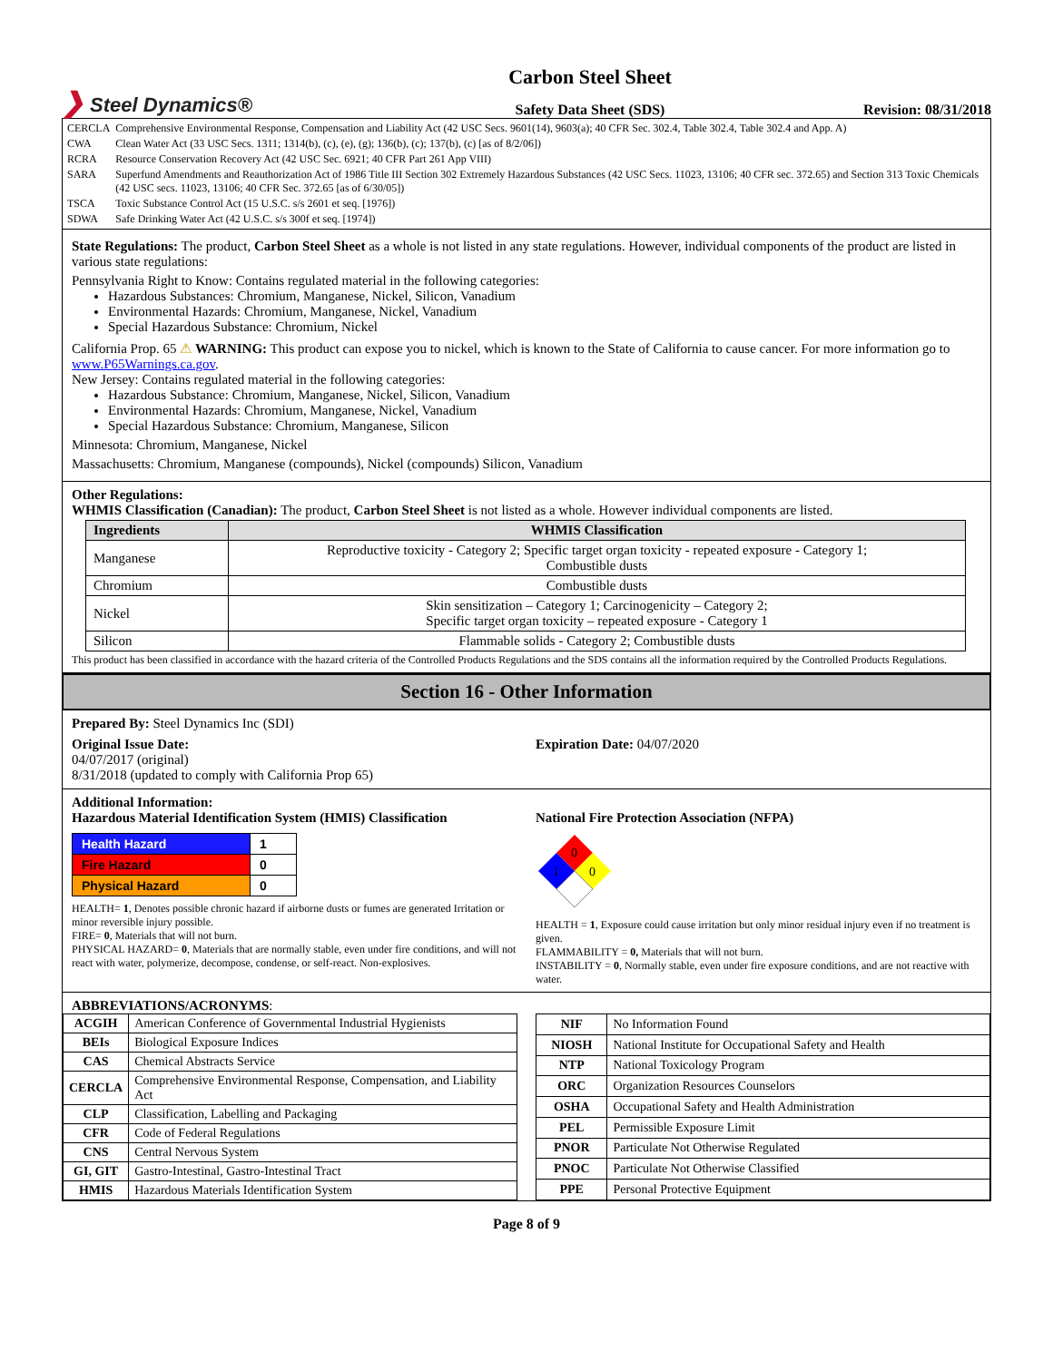❯ Steel Dynamics®
Carbon Steel Sheet
Safety Data Sheet (SDS)
Revision: 08/31/2018
| CERCLA | Comprehensive Environmental Response, Compensation and Liability Act (42 USC Secs. 9601(14), 9603(a); 40 CFR Sec. 302.4, Table 302.4, Table 302.4 and App. A) |
| CWA | Clean Water Act (33 USC Secs. 1311; 1314(b), (c), (e), (g); 136(b), (c); 137(b), (c) [as of 8/2/06]) |
| RCRA | Resource Conservation Recovery Act (42 USC Sec. 6921; 40 CFR Part 261 App VIII) |
| SARA | Superfund Amendments and Reauthorization Act of 1986 Title III Section 302 Extremely Hazardous Substances (42 USC Secs. 11023, 13106; 40 CFR sec. 372.65) and Section 313 Toxic Chemicals (42 USC secs. 11023, 13106; 40 CFR Sec. 372.65 [as of 6/30/05]) |
| TSCA | Toxic Substance Control Act (15 U.S.C. s/s 2601 et seq. [1976]) |
| SDWA | Safe Drinking Water Act (42 U.S.C. s/s 300f et seq. [1974]) |
State Regulations: The product, Carbon Steel Sheet as a whole is not listed in any state regulations. However, individual components of the product are listed in various state regulations:
Pennsylvania Right to Know: Contains regulated material in the following categories:
Hazardous Substances: Chromium, Manganese, Nickel, Silicon, Vanadium
Environmental Hazards: Chromium, Manganese, Nickel, Vanadium
Special Hazardous Substance: Chromium, Nickel
California Prop. 65 ⚠ WARNING: This product can expose you to nickel, which is known to the State of California to cause cancer. For more information go to www.P65Warnings.ca.gov.
New Jersey: Contains regulated material in the following categories:
Hazardous Substance: Chromium, Manganese, Nickel, Silicon, Vanadium
Environmental Hazards: Chromium, Manganese, Nickel, Vanadium
Special Hazardous Substance: Chromium, Manganese, Silicon
Minnesota: Chromium, Manganese, Nickel
Massachusetts: Chromium, Manganese (compounds), Nickel (compounds) Silicon, Vanadium
Other Regulations:
WHMIS Classification (Canadian): The product, Carbon Steel Sheet is not listed as a whole. However individual components are listed.
| Ingredients | WHMIS Classification |
| --- | --- |
| Manganese | Reproductive toxicity - Category 2; Specific target organ toxicity - repeated exposure - Category 1; Combustible dusts |
| Chromium | Combustible dusts |
| Nickel | Skin sensitization – Category 1; Carcinogenicity – Category 2; Specific target organ toxicity – repeated exposure - Category 1 |
| Silicon | Flammable solids - Category 2; Combustible dusts |
This product has been classified in accordance with the hazard criteria of the Controlled Products Regulations and the SDS contains all the information required by the Controlled Products Regulations.
Section 16 - Other Information
Prepared By: Steel Dynamics Inc (SDI)
Original Issue Date: Expiration Date: 04/07/2020
04/07/2017 (original)
8/31/2018 (updated to comply with California Prop 65)
Additional Information:
Hazardous Material Identification System (HMIS) Classification
National Fire Protection Association (NFPA)
| Health Hazard | 1 |
| Fire Hazard | 0 |
| Physical Hazard | 0 |
HEALTH= 1, Denotes possible chronic hazard if airborne dusts or fumes are generated Irritation or minor reversible injury possible.
FIRE= 0, Materials that will not burn.
PHYSICAL HAZARD= 0, Materials that are normally stable, even under fire conditions, and will not react with water, polymerize, decompose, condense, or self-react. Non-explosives.
0
1
0
HEALTH = 1, Exposure could cause irritation but only minor residual injury even if no treatment is given.
FLAMMABILITY = 0, Materials that will not burn.
INSTABILITY = 0, Normally stable, even under fire exposure conditions, and are not reactive with water.
ABBREVIATIONS/ACRONYMS:
| ACGIH | American Conference of Governmental Industrial Hygienists |
| BEIs | Biological Exposure Indices |
| CAS | Chemical Abstracts Service |
| CERCLA | Comprehensive Environmental Response, Compensation, and Liability Act |
| CLP | Classification, Labelling and Packaging |
| CFR | Code of Federal Regulations |
| CNS | Central Nervous System |
| GI, GIT | Gastro-Intestinal, Gastro-Intestinal Tract |
| HMIS | Hazardous Materials Identification System |
| NIF | No Information Found |
| NIOSH | National Institute for Occupational Safety and Health |
| NTP | National Toxicology Program |
| ORC | Organization Resources Counselors |
| OSHA | Occupational Safety and Health Administration |
| PEL | Permissible Exposure Limit |
| PNOR | Particulate Not Otherwise Regulated |
| PNOC | Particulate Not Otherwise Classified |
| PPE | Personal Protective Equipment |
Page 8 of 9